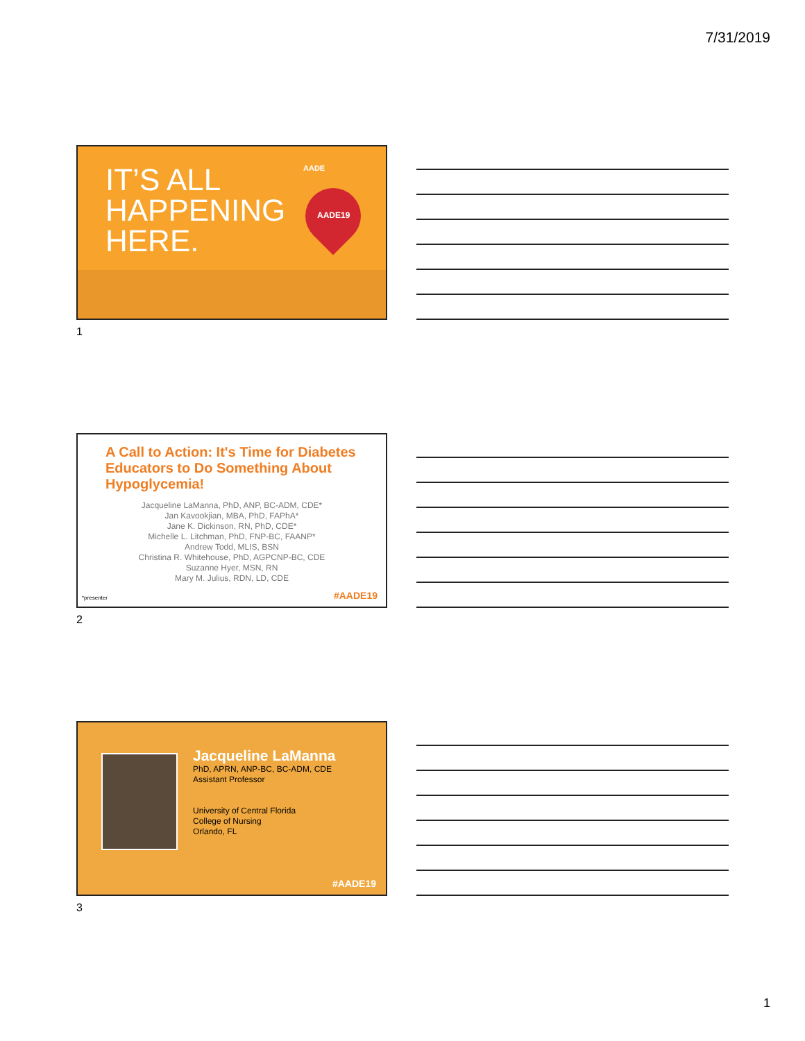7/31/2019
IT’S ALL
HAPPENING
HERE.
AADE
AADE19
1
A Call to Action: It's Time for Diabetes Educators to Do Something About Hypoglycemia!
Jacqueline LaManna, PhD, ANP, BC-ADM, CDE*
Jan Kavookjian, MBA, PhD, FAPhA*
Jane K. Dickinson, RN, PhD, CDE*
Michelle L. Litchman, PhD, FNP-BC, FAANP*
Andrew Todd, MLIS, BSN
Christina R. Whitehouse, PhD, AGPCNP-BC, CDE
Suzanne Hyer, MSN, RN
Mary M. Julius, RDN, LD, CDE
*presenter #AADE19
2
Jacqueline LaManna
PhD, APRN, ANP-BC, BC-ADM, CDE
Assistant Professor
University of Central Florida
College of Nursing
Orlando, FL
#AADE19
3
1